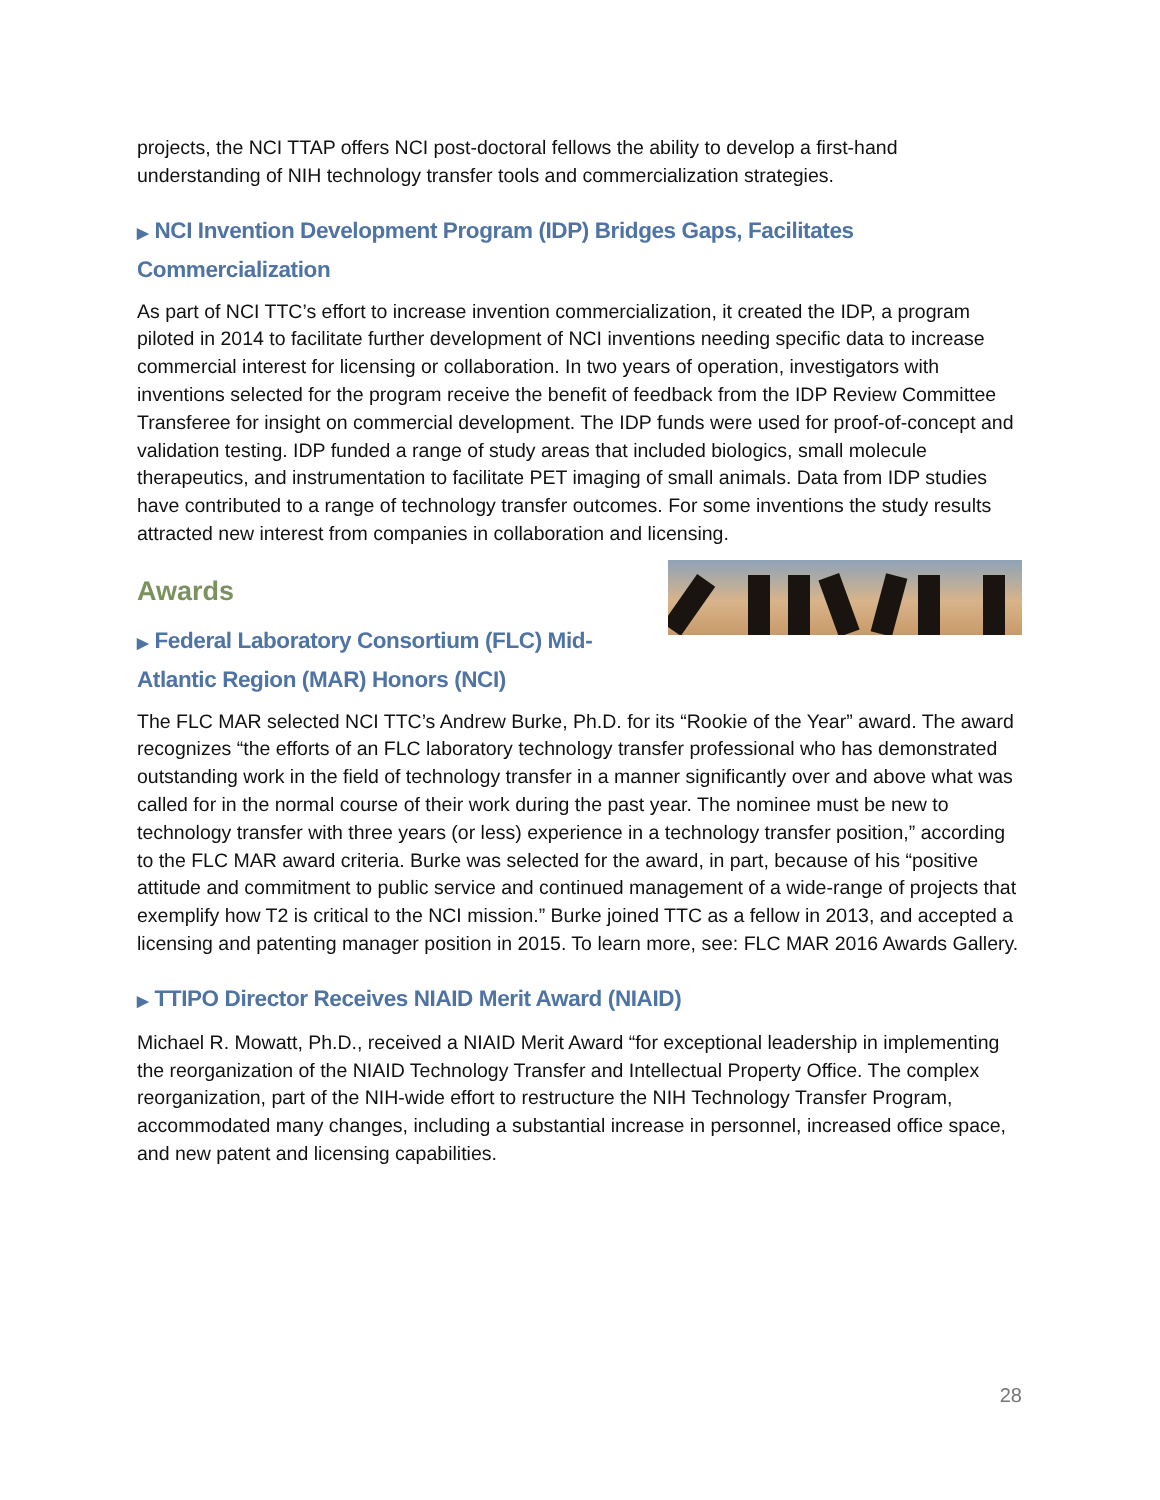projects, the NCI TTAP offers NCI post-doctoral fellows the ability to develop a first-hand understanding of NIH technology transfer tools and commercialization strategies.
▶ NCI Invention Development Program (IDP) Bridges Gaps, Facilitates Commercialization
As part of NCI TTC’s effort to increase invention commercialization, it created the IDP, a program piloted in 2014 to facilitate further development of NCI inventions needing specific data to increase commercial interest for licensing or collaboration. In two years of operation, investigators with inventions selected for the program receive the benefit of feedback from the IDP Review Committee Transferee for insight on commercial development. The IDP funds were used for proof-of-concept and validation testing. IDP funded a range of study areas that included biologics, small molecule therapeutics, and instrumentation to facilitate PET imaging of small animals. Data from IDP studies have contributed to a range of technology transfer outcomes. For some inventions the study results attracted new interest from companies in collaboration and licensing.
Awards
▶ Federal Laboratory Consortium (FLC) Mid-
Atlantic Region (MAR) Honors (NCI)
The FLC MAR selected NCI TTC’s Andrew Burke, Ph.D. for its “Rookie of the Year” award. The award recognizes “the efforts of an FLC laboratory technology transfer professional who has demonstrated outstanding work in the field of technology transfer in a manner significantly over and above what was called for in the normal course of their work during the past year. The nominee must be new to technology transfer with three years (or less) experience in a technology transfer position,” according to the FLC MAR award criteria. Burke was selected for the award, in part, because of his “positive attitude and commitment to public service and continued management of a wide-range of projects that exemplify how T2 is critical to the NCI mission.” Burke joined TTC as a fellow in 2013, and accepted a licensing and patenting manager position in 2015. To learn more, see: FLC MAR 2016 Awards Gallery.
▶ TTIPO Director Receives NIAID Merit Award (NIAID)
Michael R. Mowatt, Ph.D., received a NIAID Merit Award “for exceptional leadership in implementing the reorganization of the NIAID Technology Transfer and Intellectual Property Office. The complex reorganization, part of the NIH-wide effort to restructure the NIH Technology Transfer Program, accommodated many changes, including a substantial increase in personnel, increased office space, and new patent and licensing capabilities.
28